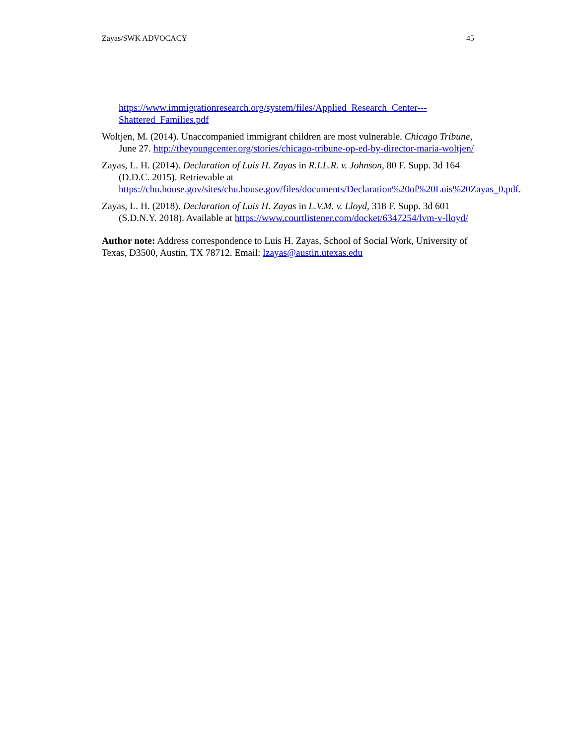Zayas/SWK ADVOCACY 45
https://www.immigrationresearch.org/system/files/Applied_Research_Center---Shattered_Families.pdf
Woltjen, M. (2014). Unaccompanied immigrant children are most vulnerable. Chicago Tribune, June 27. http://theyoungcenter.org/stories/chicago-tribune-op-ed-by-director-maria-woltjen/
Zayas, L. H. (2014). Declaration of Luis H. Zayas in R.I.L.R. v. Johnson, 80 F. Supp. 3d 164 (D.D.C. 2015). Retrievable at https://chu.house.gov/sites/chu.house.gov/files/documents/Declaration%20of%20Luis%20Zayas_0.pdf.
Zayas, L. H. (2018). Declaration of Luis H. Zayas in L.V.M. v. Lloyd, 318 F. Supp. 3d 601 (S.D.N.Y. 2018). Available at https://www.courtlistener.com/docket/6347254/lvm-v-lloyd/
Author note: Address correspondence to Luis H. Zayas, School of Social Work, University of Texas, D3500, Austin, TX 78712. Email: lzayas@austin.utexas.edu